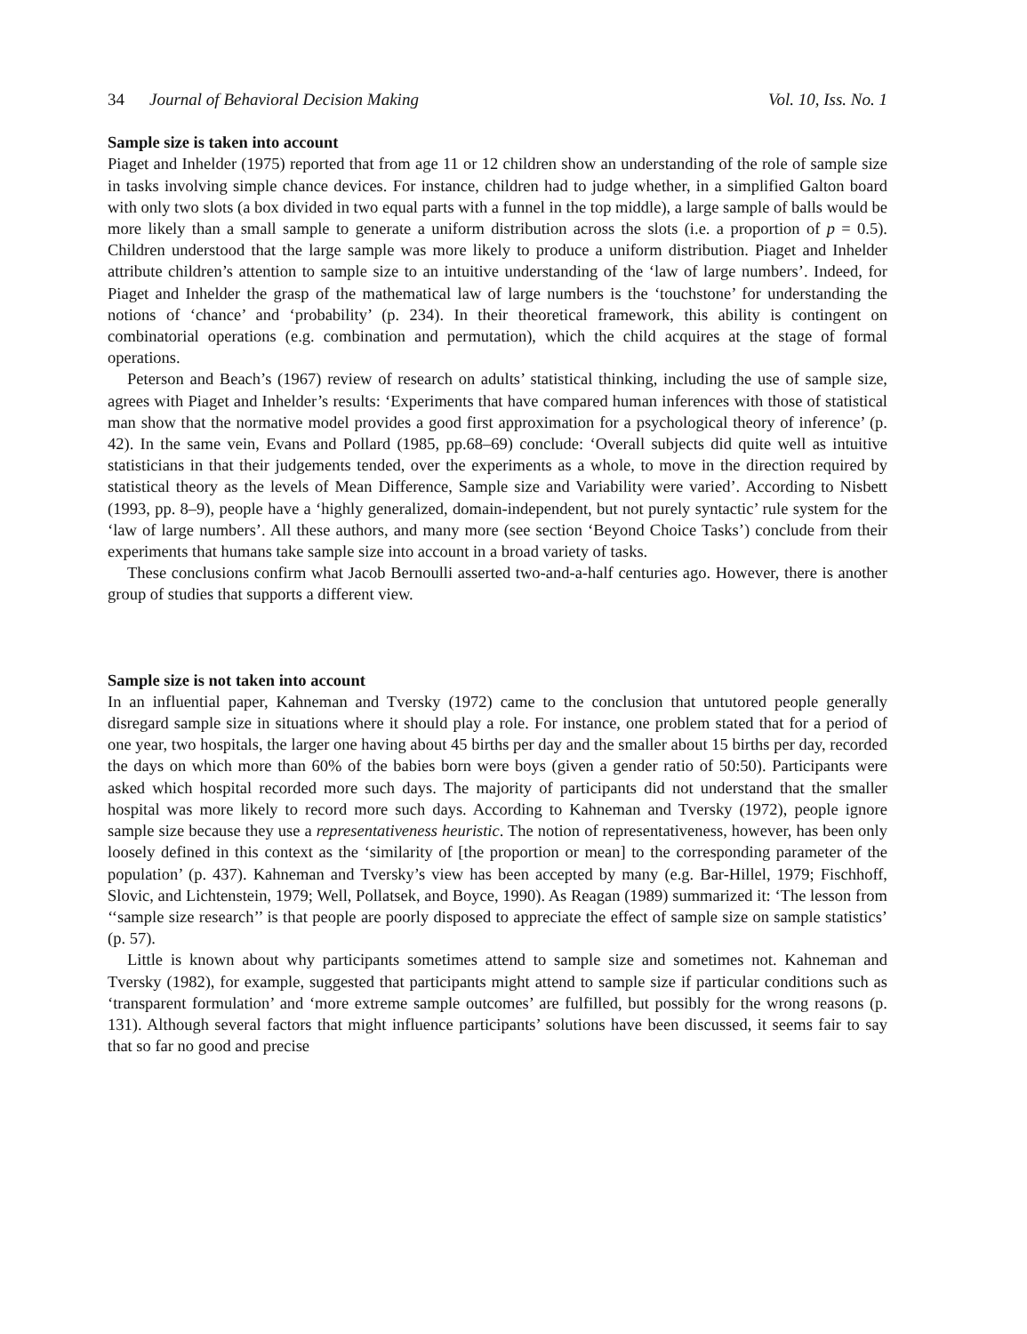34 Journal of Behavioral Decision Making Vol. 10, Iss. No. 1
Sample size is taken into account
Piaget and Inhelder (1975) reported that from age 11 or 12 children show an understanding of the role of sample size in tasks involving simple chance devices. For instance, children had to judge whether, in a simplified Galton board with only two slots (a box divided in two equal parts with a funnel in the top middle), a large sample of balls would be more likely than a small sample to generate a uniform distribution across the slots (i.e. a proportion of p = 0.5). Children understood that the large sample was more likely to produce a uniform distribution. Piaget and Inhelder attribute children’s attention to sample size to an intuitive understanding of the ‘law of large numbers’. Indeed, for Piaget and Inhelder the grasp of the mathematical law of large numbers is the ‘touchstone’ for understanding the notions of ‘chance’ and ‘probability’ (p. 234). In their theoretical framework, this ability is contingent on combinatorial operations (e.g. combination and permutation), which the child acquires at the stage of formal operations.
Peterson and Beach’s (1967) review of research on adults’ statistical thinking, including the use of sample size, agrees with Piaget and Inhelder’s results: ‘Experiments that have compared human inferences with those of statistical man show that the normative model provides a good first approximation for a psychological theory of inference’ (p. 42). In the same vein, Evans and Pollard (1985, pp.68–69) conclude: ‘Overall subjects did quite well as intuitive statisticians in that their judgements tended, over the experiments as a whole, to move in the direction required by statistical theory as the levels of Mean Difference, Sample size and Variability were varied’. According to Nisbett (1993, pp. 8–9), people have a ‘highly generalized, domain-independent, but not purely syntactic’ rule system for the ‘law of large numbers’. All these authors, and many more (see section ‘Beyond Choice Tasks’) conclude from their experiments that humans take sample size into account in a broad variety of tasks.
These conclusions confirm what Jacob Bernoulli asserted two-and-a-half centuries ago. However, there is another group of studies that supports a different view.
Sample size is not taken into account
In an influential paper, Kahneman and Tversky (1972) came to the conclusion that untutored people generally disregard sample size in situations where it should play a role. For instance, one problem stated that for a period of one year, two hospitals, the larger one having about 45 births per day and the smaller about 15 births per day, recorded the days on which more than 60% of the babies born were boys (given a gender ratio of 50:50). Participants were asked which hospital recorded more such days. The majority of participants did not understand that the smaller hospital was more likely to record more such days. According to Kahneman and Tversky (1972), people ignore sample size because they use a representativeness heuristic. The notion of representativeness, however, has been only loosely defined in this context as the ‘similarity of [the proportion or mean] to the corresponding parameter of the population’ (p. 437). Kahneman and Tversky’s view has been accepted by many (e.g. Bar-Hillel, 1979; Fischhoff, Slovic, and Lichtenstein, 1979; Well, Pollatsek, and Boyce, 1990). As Reagan (1989) summarized it: ‘The lesson from ‘‘sample size research’’ is that people are poorly disposed to appreciate the effect of sample size on sample statistics’ (p. 57).
Little is known about why participants sometimes attend to sample size and sometimes not. Kahneman and Tversky (1982), for example, suggested that participants might attend to sample size if particular conditions such as ‘transparent formulation’ and ‘more extreme sample outcomes’ are fulfilled, but possibly for the wrong reasons (p. 131). Although several factors that might influence participants’ solutions have been discussed, it seems fair to say that so far no good and precise